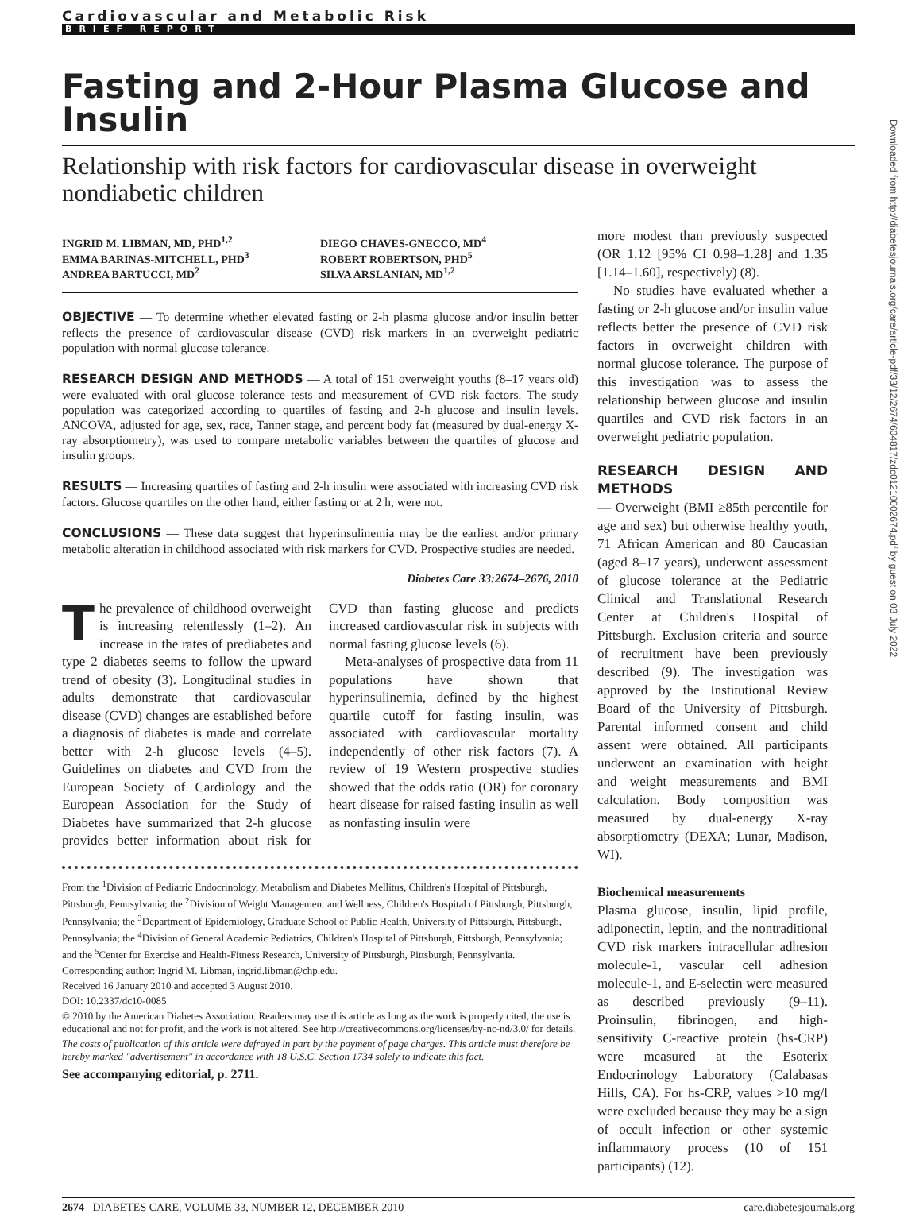Downloaded from http://diabetesjournals.org/care/article-pdf/33/12/2674/604817/zdc01210002674.pdf by guest on 03 July 2022
Cardiovascular and Metabolic Risk
BRIEF REPORT
Fasting and 2-Hour Plasma Glucose and Insulin
Relationship with risk factors for cardiovascular disease in overweight nondiabetic children
INGRID M. LIBMAN, MD, PHD<sup>1,2</sup>
EMMA BARINAS-MITCHELL, PHD<sup>3</sup>
ANDREA BARTUCCI, MD<sup>2</sup>
DIEGO CHAVES-GNECCO, MD<sup>4</sup>
ROBERT ROBERTSON, PHD<sup>5</sup>
SILVA ARSLANIAN, MD<sup>1,2</sup>
OBJECTIVE — To determine whether elevated fasting or 2-h plasma glucose and/or insulin better reflects the presence of cardiovascular disease (CVD) risk markers in an overweight pediatric population with normal glucose tolerance.
RESEARCH DESIGN AND METHODS — A total of 151 overweight youths (8–17 years old) were evaluated with oral glucose tolerance tests and measurement of CVD risk factors. The study population was categorized according to quartiles of fasting and 2-h glucose and insulin levels. ANCOVA, adjusted for age, sex, race, Tanner stage, and percent body fat (measured by dual-energy X-ray absorptiometry), was used to compare metabolic variables between the quartiles of glucose and insulin groups.
RESULTS — Increasing quartiles of fasting and 2-h insulin were associated with increasing CVD risk factors. Glucose quartiles on the other hand, either fasting or at 2 h, were not.
CONCLUSIONS — These data suggest that hyperinsulinemia may be the earliest and/or primary metabolic alteration in childhood associated with risk markers for CVD. Prospective studies are needed.
Diabetes Care 33:2674–2676, 2010
The prevalence of childhood overweight is increasing relentlessly (1–2). An increase in the rates of prediabetes and type 2 diabetes seems to follow the upward trend of obesity (3). Longitudinal studies in adults demonstrate that cardiovascular disease (CVD) changes are established before a diagnosis of diabetes is made and correlate better with 2-h glucose levels (4–5). Guidelines on diabetes and CVD from the European Society of Cardiology and the European Association for the Study of Diabetes have summarized that 2-h glucose provides better information about risk for CVD than fasting glucose and predicts increased cardiovascular risk in subjects with normal fasting glucose levels (6).
Meta-analyses of prospective data from 11 populations have shown that hyperinsulinemia, defined by the highest quartile cutoff for fasting insulin, was associated with cardiovascular mortality independently of other risk factors (7). A review of 19 Western prospective studies showed that the odds ratio (OR) for coronary heart disease for raised fasting insulin as well as nonfasting insulin were
From the <sup>1</sup>Division of Pediatric Endocrinology, Metabolism and Diabetes Mellitus, Children's Hospital of Pittsburgh, Pittsburgh, Pennsylvania; the <sup>2</sup>Division of Weight Management and Wellness, Children's Hospital of Pittsburgh, Pittsburgh, Pennsylvania; the <sup>3</sup>Department of Epidemiology, Graduate School of Public Health, University of Pittsburgh, Pittsburgh, Pennsylvania; the <sup>4</sup>Division of General Academic Pediatrics, Children's Hospital of Pittsburgh, Pittsburgh, Pennsylvania; and the <sup>5</sup>Center for Exercise and Health-Fitness Research, University of Pittsburgh, Pittsburgh, Pennsylvania.
Corresponding author: Ingrid M. Libman, ingrid.libman@chp.edu.
Received 16 January 2010 and accepted 3 August 2010.
DOI: 10.2337/dc10-0085
© 2010 by the American Diabetes Association. Readers may use this article as long as the work is properly cited, the use is educational and not for profit, and the work is not altered. See http://creativecommons.org/licenses/by-nc-nd/3.0/ for details.
The costs of publication of this article were defrayed in part by the payment of page charges. This article must therefore be hereby marked "advertisement" in accordance with 18 U.S.C. Section 1734 solely to indicate this fact.
See accompanying editorial, p. 2711.
more modest than previously suspected (OR 1.12 [95% CI 0.98–1.28] and 1.35 [1.14–1.60], respectively) (8).
No studies have evaluated whether a fasting or 2-h glucose and/or insulin value reflects better the presence of CVD risk factors in overweight children with normal glucose tolerance. The purpose of this investigation was to assess the relationship between glucose and insulin quartiles and CVD risk factors in an overweight pediatric population.
RESEARCH DESIGN AND METHODS
— Overweight (BMI ≥85th percentile for age and sex) but otherwise healthy youth, 71 African American and 80 Caucasian (aged 8–17 years), underwent assessment of glucose tolerance at the Pediatric Clinical and Translational Research Center at Children's Hospital of Pittsburgh. Exclusion criteria and source of recruitment have been previously described (9). The investigation was approved by the Institutional Review Board of the University of Pittsburgh. Parental informed consent and child assent were obtained. All participants underwent an examination with height and weight measurements and BMI calculation. Body composition was measured by dual-energy X-ray absorptiometry (DEXA; Lunar, Madison, WI).
Biochemical measurements
Plasma glucose, insulin, lipid profile, adiponectin, leptin, and the nontraditional CVD risk markers intracellular adhesion molecule-1, vascular cell adhesion molecule-1, and E-selectin were measured as described previously (9–11). Proinsulin, fibrinogen, and high-sensitivity C-reactive protein (hs-CRP) were measured at the Esoterix Endocrinology Laboratory (Calabasas Hills, CA). For hs-CRP, values >10 mg/l were excluded because they may be a sign of occult infection or other systemic inflammatory process (10 of 151 participants) (12).
2674 DIABETES CARE, VOLUME 33, NUMBER 12, DECEMBER 2010 care.diabetesjournals.org